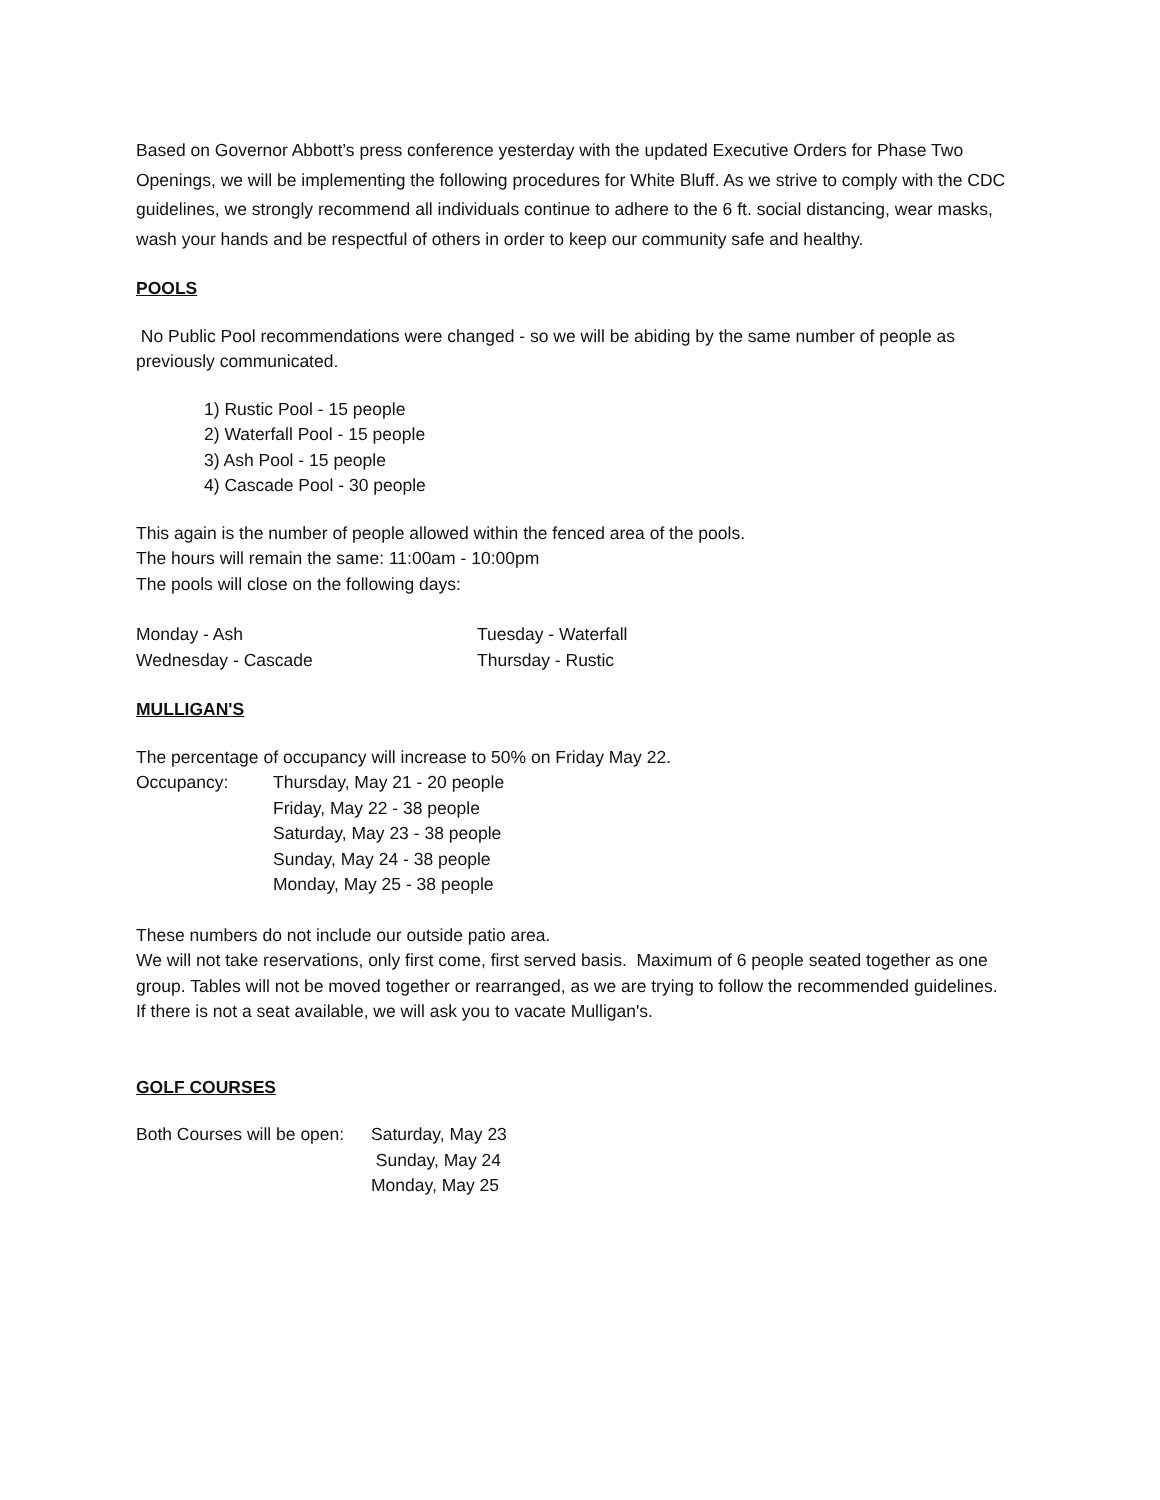Based on Governor Abbott’s press conference yesterday with the updated Executive Orders for Phase Two Openings, we will be implementing the following procedures for White Bluff. As we strive to comply with the CDC guidelines, we strongly recommend all individuals continue to adhere to the 6 ft. social distancing, wear masks, wash your hands and be respectful of others in order to keep our community safe and healthy.
POOLS
No Public Pool recommendations were changed - so we will be abiding by the same number of people as previously communicated.
1) Rustic Pool - 15 people
2) Waterfall Pool - 15 people
3) Ash Pool - 15 people
4) Cascade Pool - 30 people
This again is the number of people allowed within the fenced area of the pools.
The hours will remain the same: 11:00am - 10:00pm
The pools will close on the following days:
Monday - Ash Tuesday - Waterfall
Wednesday - Cascade Thursday - Rustic
MULLIGAN'S
The percentage of occupancy will increase to 50% on Friday May 22.
Occupancy: Thursday, May 21 - 20 people
Friday, May 22 - 38 people
Saturday, May 23 - 38 people
Sunday, May 24 - 38 people
Monday, May 25 - 38 people
These numbers do not include our outside patio area.
We will not take reservations, only first come, first served basis. Maximum of 6 people seated together as one group. Tables will not be moved together or rearranged, as we are trying to follow the recommended guidelines.
If there is not a seat available, we will ask you to vacate Mulligan's.
GOLF COURSES
Both Courses will be open:
Saturday, May 23
Sunday, May 24
Monday, May 25